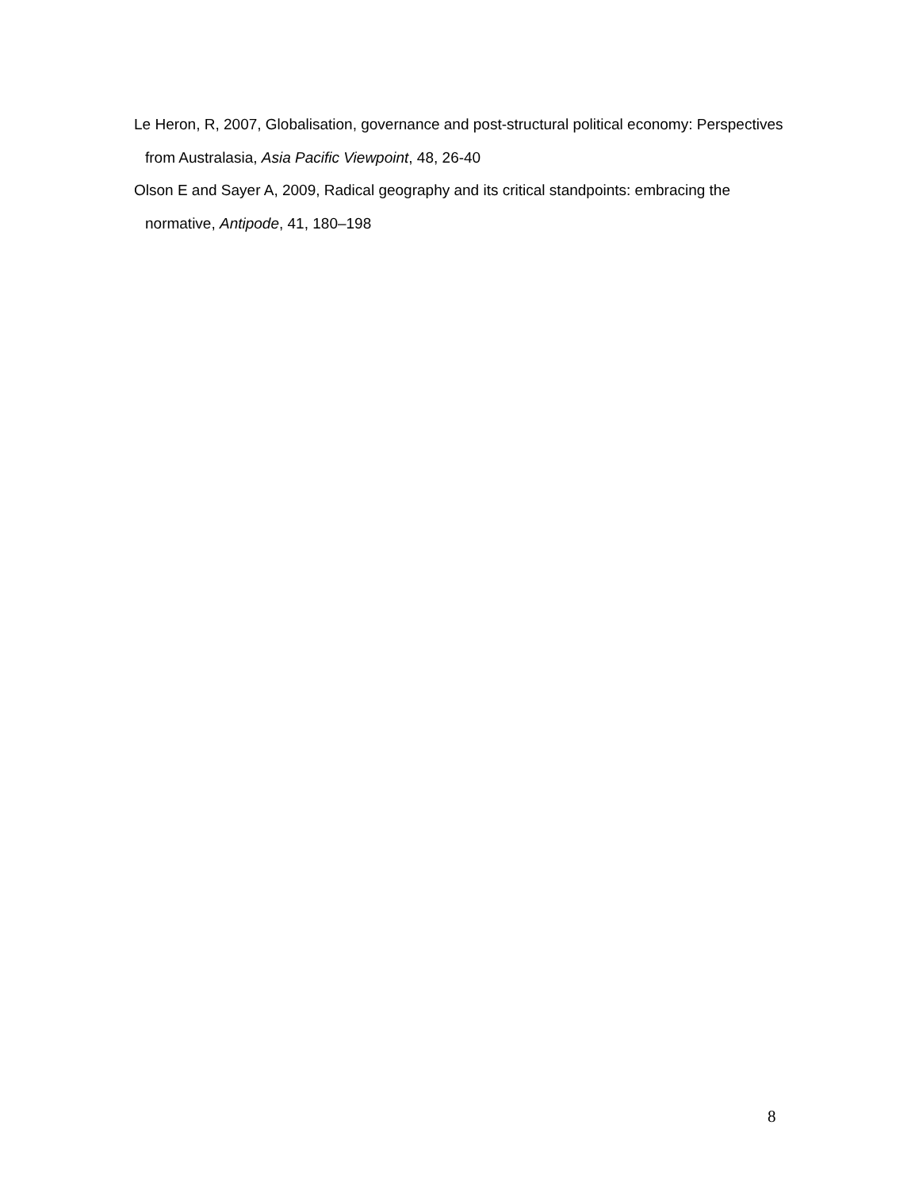Le Heron, R, 2007, Globalisation, governance and post-structural political economy: Perspectives from Australasia, Asia Pacific Viewpoint, 48, 26-40
Olson E and Sayer A, 2009, Radical geography and its critical standpoints: embracing the normative, Antipode, 41, 180–198
8